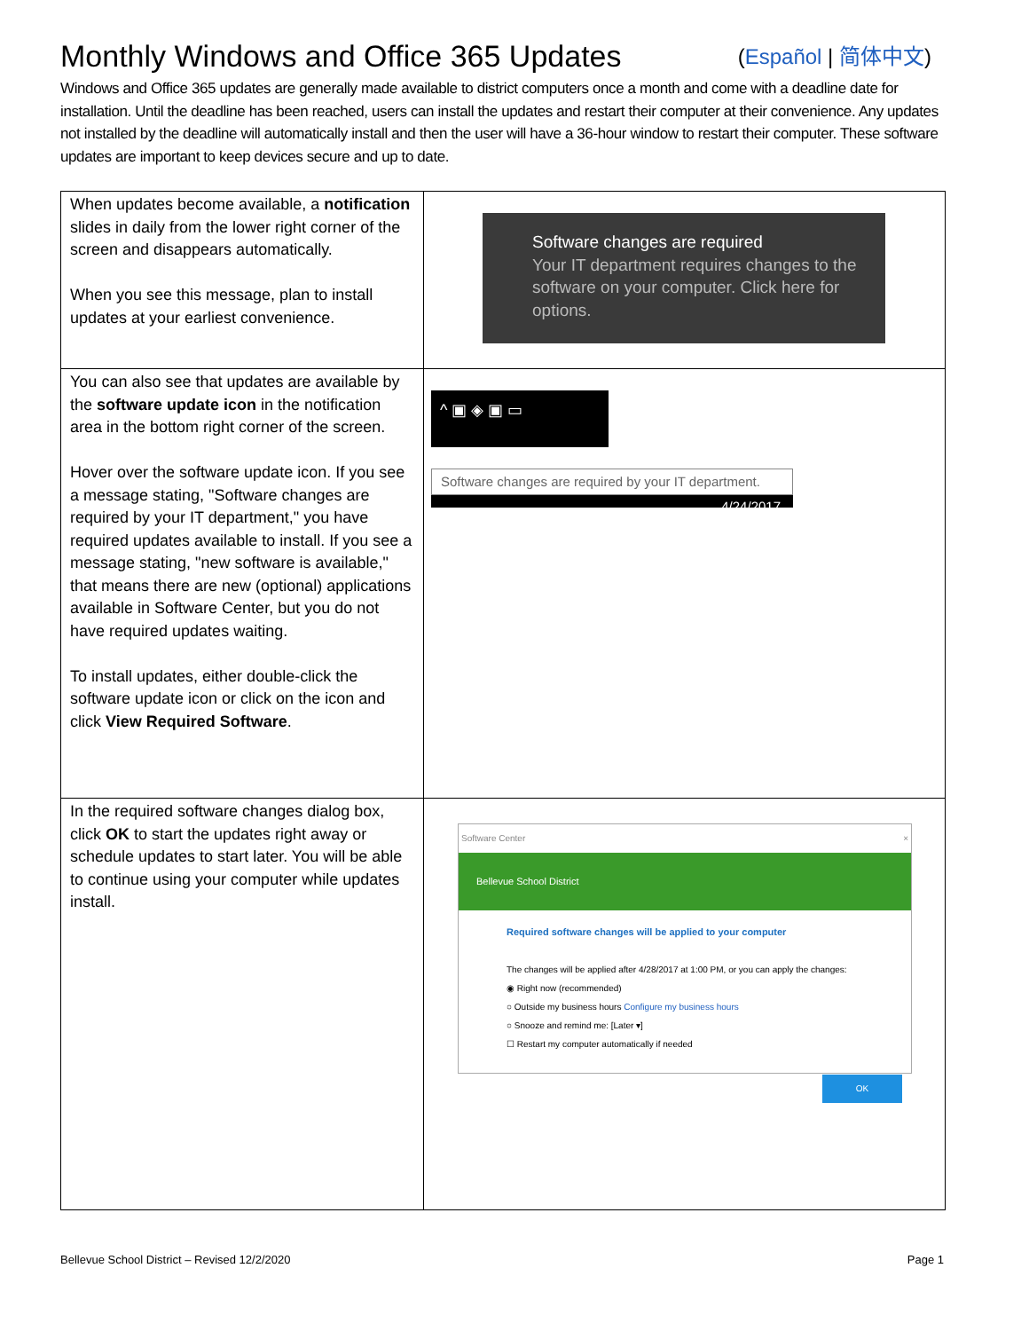Monthly Windows and Office 365 Updates (Español | 简体中文)
Windows and Office 365 updates are generally made available to district computers once a month and come with a deadline date for installation. Until the deadline has been reached, users can install the updates and restart their computer at their convenience. Any updates not installed by the deadline will automatically install and then the user will have a 36-hour window to restart their computer. These software updates are important to keep devices secure and up to date.
| When updates become available, a notification slides in daily from the lower right corner of the screen and disappears automatically. When you see this message, plan to install updates at your earliest convenience. | Software changes are required Your IT department requires changes to the software on your computer. Click here for options. |
| You can also see that updates are available by the software update icon in the notification area in the bottom right corner of the screen. Hover over the software update icon. If you see a message stating, "Software changes are required by your IT department," you have required updates available to install. If you see a message stating, "new software is available," that means there are new (optional) applications available in Software Center, but you do not have required updates waiting. To install updates, either double-click the software update icon or click on the icon and click View Required Software . | ^ ▣ ◈ ▣ ▭ Software changes are required by your IT department. 4/24/2017 |
| In the required software changes dialog box, click OK to start the updates right away or schedule updates to start later. You will be able to continue using your computer while updates install. | Software Center × Bellevue School District Required software changes will be applied to your computer The changes will be applied after 4/28/2017 at 1:00 PM, or you can apply the changes: ◉ Right now (recommended) ○ Outside my business hours Configure my business hours ○ Snooze and remind me: [Later ▾] ☐ Restart my computer automatically if needed OK |
Bellevue School District – Revised 12/2/2020 Page 1